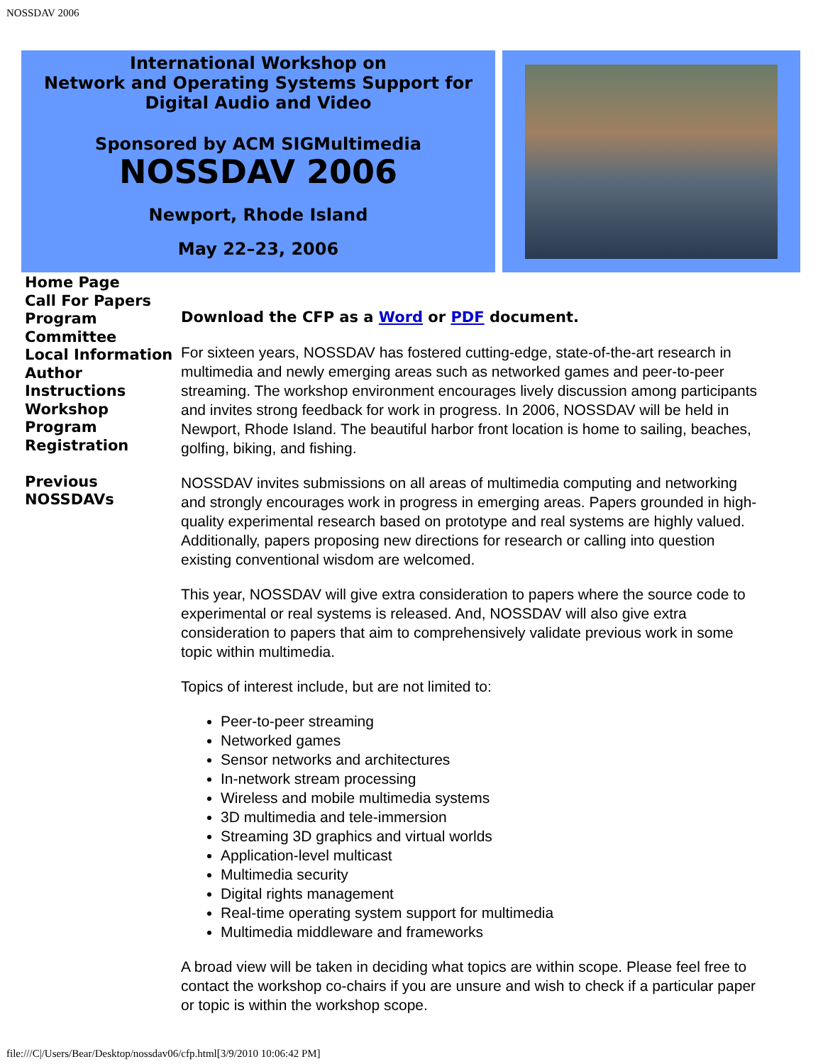NOSSDAV 2006
International Workshop on
Network and Operating Systems Support for
Digital Audio and Video
Sponsored by ACM SIGMultimedia
NOSSDAV 2006
Newport, Rhode Island
May 22–23, 2006
Home Page
Call For Papers
Program Committee
Local Information
Author Instructions
Workshop Program
Registration
Previous NOSSDAVs
Download the CFP as a Word or PDF document.
For sixteen years, NOSSDAV has fostered cutting-edge, state-of-the-art research in multimedia and newly emerging areas such as networked games and peer-to-peer streaming. The workshop environment encourages lively discussion among participants and invites strong feedback for work in progress. In 2006, NOSSDAV will be held in Newport, Rhode Island. The beautiful harbor front location is home to sailing, beaches, golfing, biking, and fishing.
NOSSDAV invites submissions on all areas of multimedia computing and networking and strongly encourages work in progress in emerging areas. Papers grounded in high-quality experimental research based on prototype and real systems are highly valued. Additionally, papers proposing new directions for research or calling into question existing conventional wisdom are welcomed.
This year, NOSSDAV will give extra consideration to papers where the source code to experimental or real systems is released. And, NOSSDAV will also give extra consideration to papers that aim to comprehensively validate previous work in some topic within multimedia.
Topics of interest include, but are not limited to:
Peer-to-peer streaming
Networked games
Sensor networks and architectures
In-network stream processing
Wireless and mobile multimedia systems
3D multimedia and tele-immersion
Streaming 3D graphics and virtual worlds
Application-level multicast
Multimedia security
Digital rights management
Real-time operating system support for multimedia
Multimedia middleware and frameworks
A broad view will be taken in deciding what topics are within scope. Please feel free to contact the workshop co-chairs if you are unsure and wish to check if a particular paper or topic is within the workshop scope.
file:///C|/Users/Bear/Desktop/nossdav06/cfp.html[3/9/2010 10:06:42 PM]